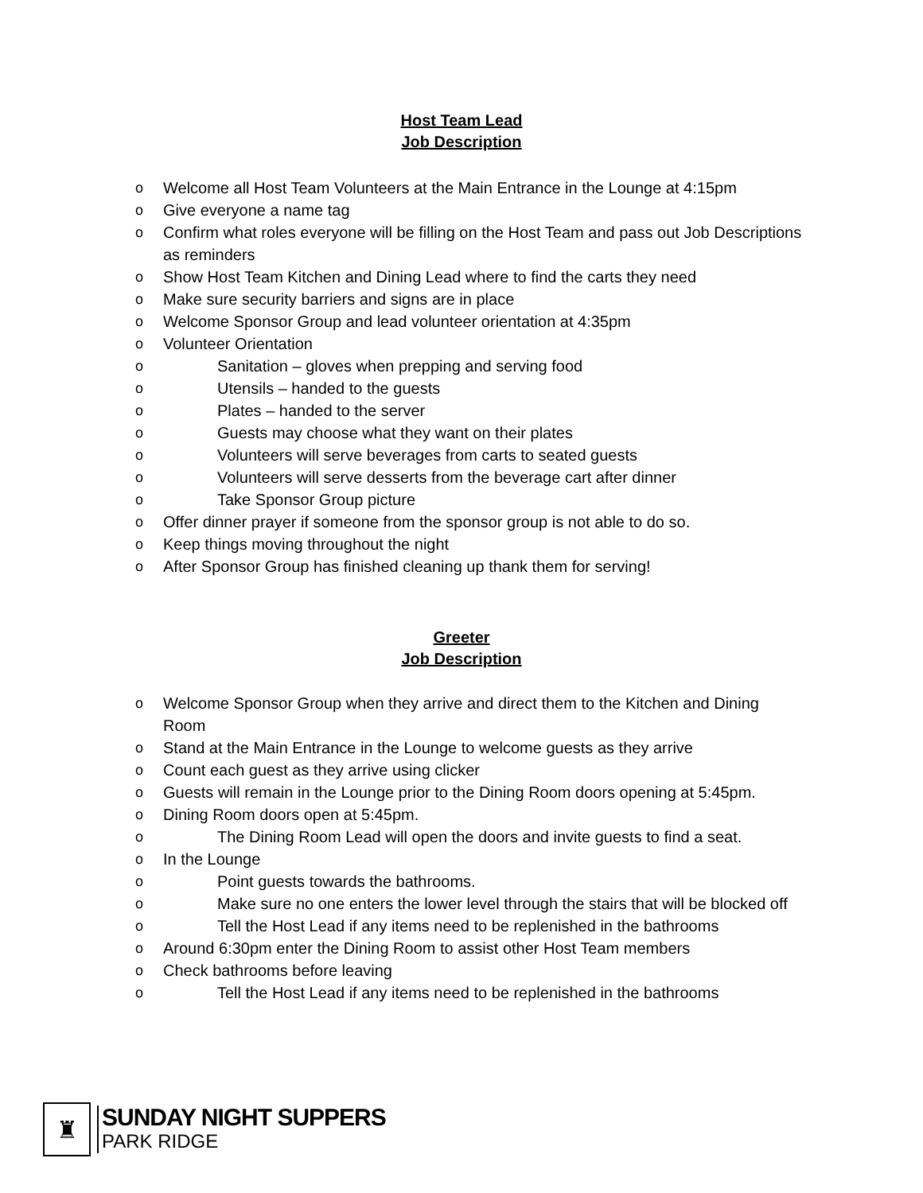Host Team Lead
Job Description
o Welcome all Host Team Volunteers at the Main Entrance in the Lounge at 4:15pm
o Give everyone a name tag
o Confirm what roles everyone will be filling on the Host Team and pass out Job Descriptions as reminders
o Show Host Team Kitchen and Dining Lead where to find the carts they need
o Make sure security barriers and signs are in place
o Welcome Sponsor Group and lead volunteer orientation at 4:35pm
o Volunteer Orientation
o Sanitation – gloves when prepping and serving food
o Utensils – handed to the guests
o Plates – handed to the server
o Guests may choose what they want on their plates
o Volunteers will serve beverages from carts to seated guests
o Volunteers will serve desserts from the beverage cart after dinner
o Take Sponsor Group picture
o Offer dinner prayer if someone from the sponsor group is not able to do so.
o Keep things moving throughout the night
o After Sponsor Group has finished cleaning up thank them for serving!
Greeter
Job Description
o Welcome Sponsor Group when they arrive and direct them to the Kitchen and Dining Room
o Stand at the Main Entrance in the Lounge to welcome guests as they arrive
o Count each guest as they arrive using clicker
o Guests will remain in the Lounge prior to the Dining Room doors opening at 5:45pm.
o Dining Room doors open at 5:45pm.
o The Dining Room Lead will open the doors and invite guests to find a seat.
o In the Lounge
o Point guests towards the bathrooms.
o Make sure no one enters the lower level through the stairs that will be blocked off
o Tell the Host Lead if any items need to be replenished in the bathrooms
o Around 6:30pm enter the Dining Room to assist other Host Team members
o Check bathrooms before leaving
o Tell the Host Lead if any items need to be replenished in the bathrooms
♜
SUNDAY NIGHT SUPPERS
PARK RIDGE